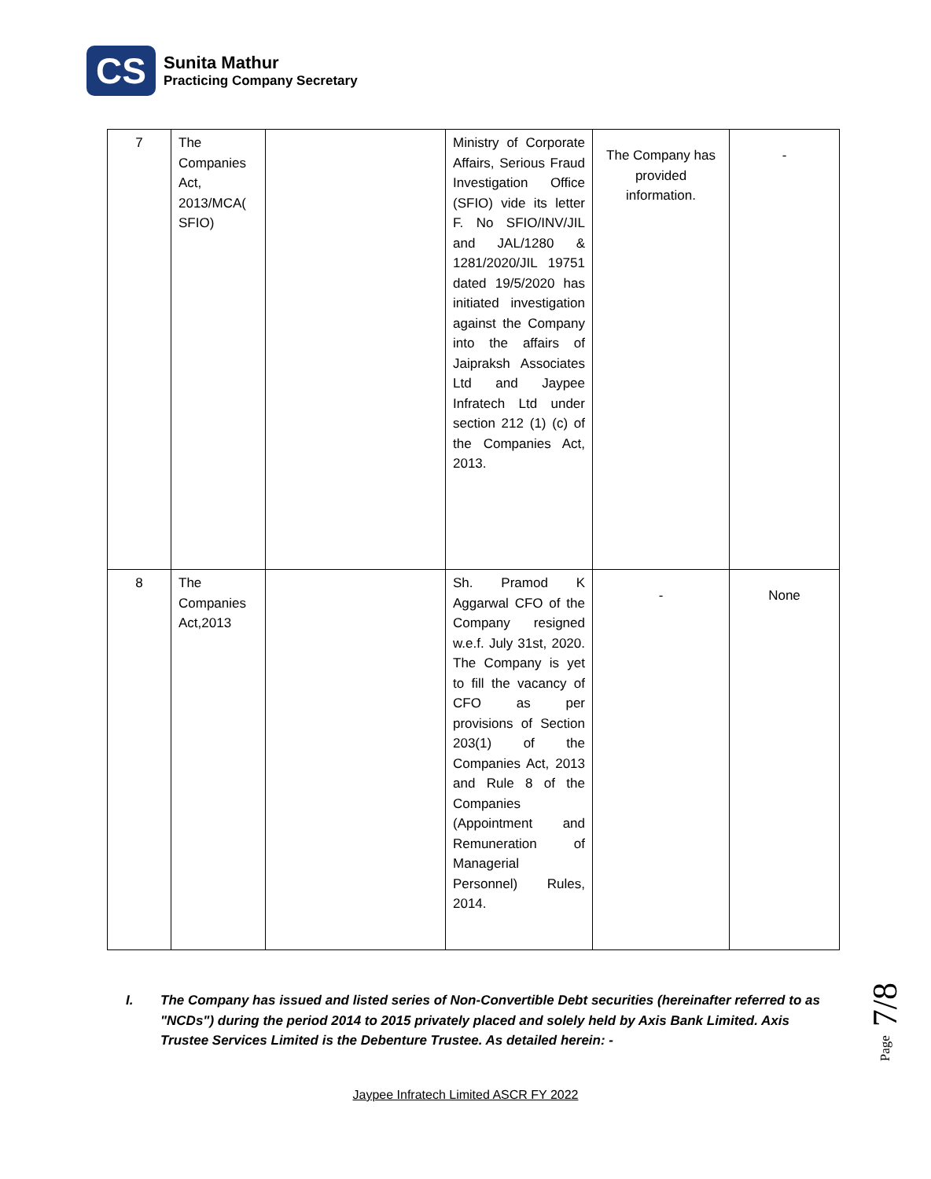CS
Sunita Mathur
Practicing Company Secretary
| 7 | The Companies Act, 2013/MCA( SFIO) | | Ministry of Corporate Affairs, Serious Fraud Investigation Office (SFIO) vide its letter F. No SFIO/INV/JIL and JAL/1280 & 1281/2020/JIL 19751 dated 19/5/2020 has initiated investigation against the Company into the affairs of Jaipraksh Associates Ltd and Jaypee Infratech Ltd under section 212 (1) (c) of the Companies Act, 2013. | The Company has provided information. | - |
| 8 | The Companies Act,2013 | | Sh. Pramod K Aggarwal CFO of the Company resigned w.e.f. July 31st, 2020. The Company is yet to fill the vacancy of CFO as per provisions of Section 203(1) of the Companies Act, 2013 and Rule 8 of the Companies (Appointment and Remuneration of Managerial Personnel) Rules, 2014. | - | None |
I. The Company has issued and listed series of Non-Convertible Debt securities (hereinafter referred to as "NCDs") during the period 2014 to 2015 privately placed and solely held by Axis Bank Limited. Axis Trustee Services Limited is the Debenture Trustee. As detailed herein: -
Jaypee Infratech Limited ASCR FY 2022
Page 7/8